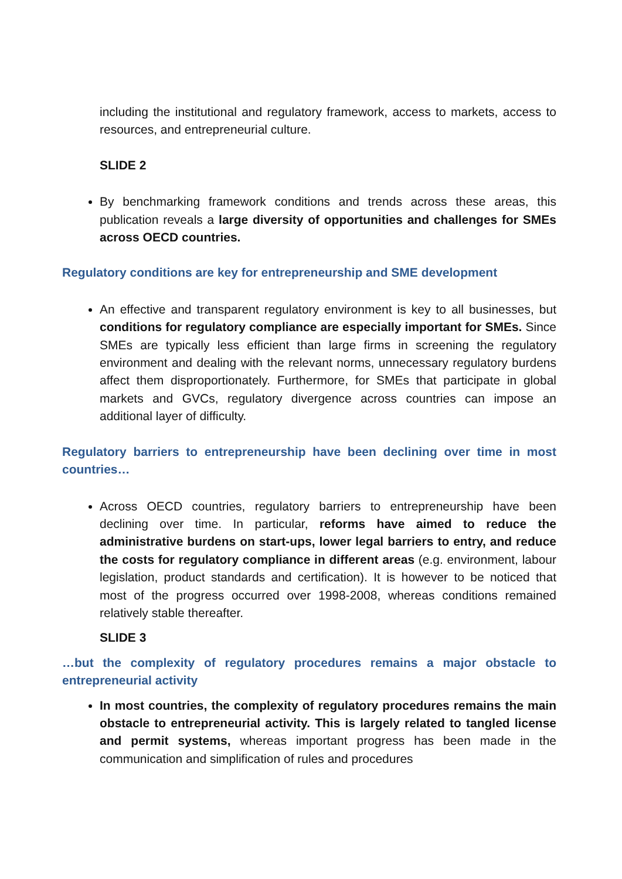including the institutional and regulatory framework, access to markets, access to resources, and entrepreneurial culture.
SLIDE 2
By benchmarking framework conditions and trends across these areas, this publication reveals a large diversity of opportunities and challenges for SMEs across OECD countries.
Regulatory conditions are key for entrepreneurship and SME development
An effective and transparent regulatory environment is key to all businesses, but conditions for regulatory compliance are especially important for SMEs. Since SMEs are typically less efficient than large firms in screening the regulatory environment and dealing with the relevant norms, unnecessary regulatory burdens affect them disproportionately. Furthermore, for SMEs that participate in global markets and GVCs, regulatory divergence across countries can impose an additional layer of difficulty.
Regulatory barriers to entrepreneurship have been declining over time in most countries…
Across OECD countries, regulatory barriers to entrepreneurship have been declining over time. In particular, reforms have aimed to reduce the administrative burdens on start-ups, lower legal barriers to entry, and reduce the costs for regulatory compliance in different areas (e.g. environment, labour legislation, product standards and certification). It is however to be noticed that most of the progress occurred over 1998-2008, whereas conditions remained relatively stable thereafter.
SLIDE 3
…but the complexity of regulatory procedures remains a major obstacle to entrepreneurial activity
In most countries, the complexity of regulatory procedures remains the main obstacle to entrepreneurial activity. This is largely related to tangled license and permit systems, whereas important progress has been made in the communication and simplification of rules and procedures